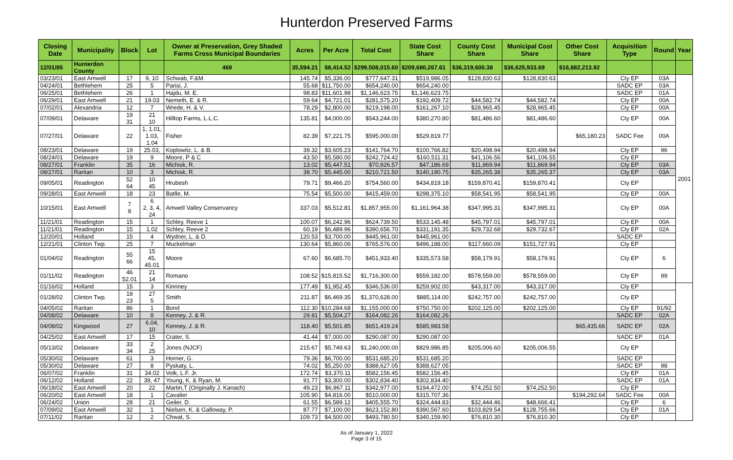Hunterdon Preserved Farms
| Closing Date | Municipality | Block | Lot | Owner at Preservation, Grey Shaded Farms Cross Municipal Boundaries | Acres | Per Acre | Total Cost | State Cost Share | County Cost Share | Municipal Cost Share | Other Cost Share | Acquisition Type | Round | Year |
| --- | --- | --- | --- | --- | --- | --- | --- | --- | --- | --- | --- | --- | --- | --- |
| 12/01/85 | Hunterdon County | | | 469 | 35,594.21 | $8,414.52 | $299,508,015.60 | $209,680,267.61 | $36,319,600.38 | $36,625,933.69 | $16,882,213.92 | | | |
| 03/23/01 | East Amwell | 17 | 9, 10 | Schwab, F.&M. | 145.74 | $5,336.00 | $777,647.31 | $519,986.05 | $128,830.63 | $128,830.63 | | Cty EP | 03A | 2001 |
| 04/24/01 | Bethlehem | 25 | 5 | Parisi, J. | 55.68 | $11,750.00 | $654,240.00 | $654,240.00 | | | | SADC EP | 03A | |
| 06/25/01 | Bethlehem | 26 | 1 | Hajdu, M. E. | 98.83 | $11,601.98 | $1,146,623.75 | $1,146,623.75 | | | | SADC EP | 01A | |
| 06/29/01 | East Amwell | 21 | 19.03 | Nemeth, E. & R. | 59.64 | $4,721.01 | $281,575.20 | $192,409.72 | $44,582.74 | $44,582.74 | | Cty EP | 00A | |
| 07/02/01 | Alexandria | 12 | 7 | Wrede, H. & V. | 78.29 | $2,800.00 | $219,198.00 | $161,267.10 | $28,965.45 | $28,965.45 | | Cty EP | 00A | |
| 07/09/01 | Delaware | 19 31 | 21 10 | Hilltop Farms, L.L.C. | 135.81 | $4,000.00 | $543,244.00 | $380,270.80 | $81,486.60 | $81,486.60 | | Cty EP | 00A | |
| 07/27/01 | Delaware | 22 | 1, 1.01, 1.03, 1.04 | Fisher | 82.39 | $7,221.75 | $595,000.00 | $529,819.77 | | | $65,180.23 | SADC Fee | 00A | |
| 08/23/01 | Delaware | 19 | 25.03, | Koplowitz, L. & B. | 39.32 | $3,605.23 | $141,764.70 | $100,766.82 | $20,498.94 | $20,498.94 | | Cty EP | 96 | |
| 08/24/01 | Delaware | 19 | 9 | Moore, P & C | 43.50 | $5,580.00 | $242,724.42 | $160,511.31 | $41,106.56 | $41,106.55 | | Cty EP | | |
| 08/27/01 | Franklin | 35 | 16 | Michisk, R. | 13.02 | $5,447.51 | $70,926.57 | $47,186.69 | $11,869.94 | $11,869.94 | | Cty EP | 03A | |
| 08/27/01 | Raritan | 10 | 3 | Michisk, R. | 38.70 | $5,445.00 | $210,721.50 | $140,190.75 | $35,265.38 | $35,265.37 | | Cty EP | 03A | |
| 09/05/01 | Readington | 52 64 | 10 45 | Hrubesh | 79.71 | $9,466.20 | $754,560.00 | $434,819.18 | $159,870.41 | $159,870.41 | | Cty EP | | |
| 09/28/01 | East Amwell | 18 | 23 | Batlle, M. | 75.54 | $5,500.00 | $415,459.00 | $298,375.10 | $58,541.95 | $58,541.95 | | Cty EP | 00A | |
| 10/15/01 | East Amwell | 7 8 | 6 2, 3, 4, 24 | Amwell Valley Conservancy | 337.03 | $5,512.81 | $1,857,955.00 | $1,161,964.38 | $347,995.31 | $347,995.31 | | Cty EP | 00A | |
| 11/21/01 | Readington | 15 | 1 | Schley, Reeve 1 | 100.07 | $6,242.96 | $624,739.50 | $533,145.48 | $45,797.01 | $45,797.01 | | Cty EP | 00A | |
| 11/21/01 | Readington | 15 | 1.02 | Schley, Reeve 2 | 60.19 | $6,489.96 | $390,656.70 | $331,191.35 | $29,732.68 | $29,732.67 | | Cty EP | 02A | |
| 12/20/01 | Holland | 15 | 4 | Wydner, L. & D. | 120.53 | $3,700.00 | $445,961.00 | $445,961.00 | | | | SADC EP | | |
| 12/21/01 | Clinton Twp. | 25 | 7 | Muckelman | 130.64 | $5,860.06 | $765,576.00 | $496,188.00 | $117,660.09 | $151,727.91 | | Cty EP | | |
| 01/04/02 | Readington | 55 66 | 15 45, 45.01 | Moore | 67.60 | $6,685.70 | $451,933.40 | $335,573.58 | $58,179.91 | $58,179.91 | | Cty EP | 6 | |
| 01/11/02 | Readington | 46 52.01 | 21 14 | Romano | 108.52 | $15,815.52 | $1,716,300.00 | $559,182.00 | $578,559.00 | $578,559.00 | | Cty EP | 99 | |
| 01/16/02 | Holland | 15 | 3 | Kinnney | 177.49 | $1,952.45 | $346,536.00 | $259,902.00 | $43,317.00 | $43,317.00 | | Cty EP | | |
| 01/28/02 | Clinton Twp. | 19 23 | 27 5 | Smith | 211.87 | $6,469.35 | $1,370,628.00 | $885,114.00 | $242,757.00 | $242,757.00 | | Cty EP | | |
| 04/05/02 | Raritan | 86 | 1 | Bond | 112.30 | $10,284.68 | $1,155,000.00 | $750,750.00 | $202,125.00 | $202,125.00 | | Cty EP | 91/92 | |
| 04/08/02 | Delaware | 10 | 8 | Kenney, J. & R. | 29.81 | $5,504.27 | $164,082.26 | $164,082.26 | | | | SADC EP | 02A | |
| 04/08/02 | Kingwood | 27 | 6.04, 10 | Kenney, J. & R. | 118.40 | $5,501.85 | $651,419.24 | $585,983.58 | | | $65,435.66 | SADC EP | 02A | |
| 04/25/02 | East Amwell | 17 | 15 | Crater, S. | 41.44 | $7,000.00 | $290,087.00 | $290,087.00 | | | | SADC EP | 01A | |
| 05/13/02 | Delaware | 33 34 | 2 25 | Jones (NJCF) | 215.67 | $5,749.63 | $1,240,000.00 | $829,986.85 | $205,006.60 | $205,006.55 | | Cty EP | | |
| 05/30/02 | Delaware | 61 | 3 | Horner, G. | 79.36 | $6,700.00 | $531,685.20 | $531,685.20 | | | | SADC EP | | |
| 05/30/02 | Delaware | 27 | 8 | Pyskaty, L. | 74.02 | $5,250.00 | $388,627.05 | $388,627.05 | | | | SADC EP | 98 | |
| 06/07/02 | Franklin | 31 | 34.02 | Volk, L.F. Jr. | 172.74 | $3,370.11 | $582,156.45 | $582,156.45 | | | | Cty EP | 01A | |
| 06/12/02 | Holland | 22 | 39, 47 | Young, K. & Ryan, M. | 91.77 | $3,300.00 | $302,834.40 | $302,834.40 | | | | SADC EP | 01A | |
| 06/18/02 | East Amwell | 20 | 22 | Martin,T (Originally J. Kanach) | 49.23 | $6,967.11 | $342,977.00 | $194,472.00 | $74,252.50 | $74,252.50 | | Cty EP | | |
| 06/20/02 | East Amwell | 18 | 1 | Cavalier | 105.90 | $4,816.00 | $510,000.00 | $315,707.36 | | | $194,292.64 | SADC Fee | 00A | |
| 06/24/02 | Union | 28 | 21 | Geiler, D. | 61.55 | $6,589.12 | $405,555.70 | $324,444.83 | $32,444.46 | $48,666.41 | | Cty EP | 6 | |
| 07/09/02 | East Amwell | 32 | 1 | Nielsen, K. & Galloway, P. | 87.77 | $7,100.00 | $623,152.80 | $390,567.60 | $103,829.54 | $128,755.66 | | Cty EP | 01A | |
| 07/11/02 | Raritan | 12 | 2 | Chwat, S. | 109.73 | $4,500.00 | $493,780.50 | $340,159.90 | $76,810.30 | $76,810.30 | | Cty EP | | |
As of January 1, 2022
Page 3 of 15